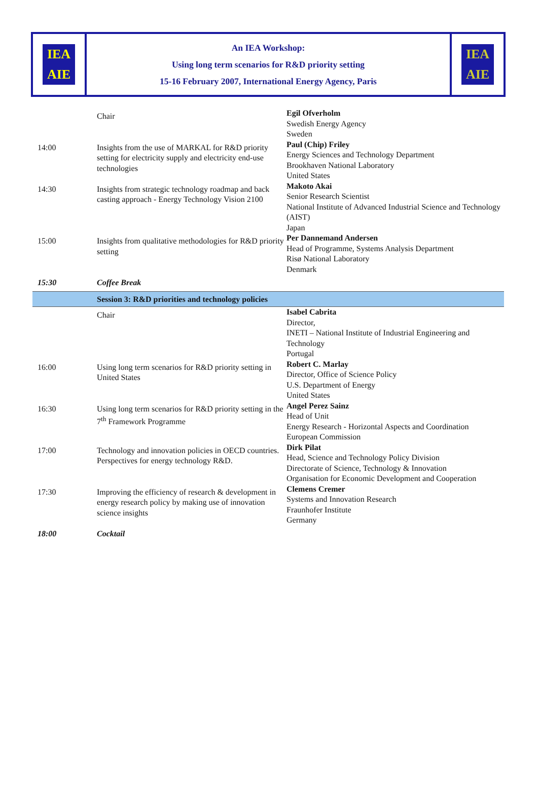| IEA AIE | An IEA Workshop: Using long term scenarios for R&D priority setting 15-16 February 2007, International Energy Agency, Paris | IEA AIE |
| | Chair | Egil Ofverholm Swedish Energy Agency Sweden |
| 14:00 | Insights from the use of MARKAL for R&D priority setting for electricity supply and electricity end-use technologies | Paul (Chip) Friley Energy Sciences and Technology Department Brookhaven National Laboratory United States |
| 14:30 | Insights from strategic technology roadmap and back casting approach - Energy Technology Vision 2100 | Makoto Akai Senior Research Scientist National Institute of Advanced Industrial Science and Technology (AIST) Japan |
| 15:00 | Insights from qualitative methodologies for R&D priority setting | Per Dannemand Andersen Head of Programme, Systems Analysis Department Risø National Laboratory Denmark |
| 15:30 | Coffee Break | |
| | Session 3: R&D priorities and technology policies | |
| | Chair | Isabel Cabrita Director, INETI – National Institute of Industrial Engineering and Technology Portugal |
| 16:00 | Using long term scenarios for R&D priority setting in United States | Robert C. Marlay Director, Office of Science Policy U.S. Department of Energy United States |
| 16:30 | Using long term scenarios for R&D priority setting in the 7<sup>th</sup> Framework Programme | Angel Perez Sainz Head of Unit Energy Research - Horizontal Aspects and Coordination European Commission |
| 17:00 | Technology and innovation policies in OECD countries. Perspectives for energy technology R&D. | Dirk Pilat Head, Science and Technology Policy Division Directorate of Science, Technology & Innovation Organisation for Economic Development and Cooperation |
| 17:30 | Improving the efficiency of research & development in energy research policy by making use of innovation science insights | Clemens Cremer Systems and Innovation Research Fraunhofer Institute Germany |
| 18:00 | Cocktail | |